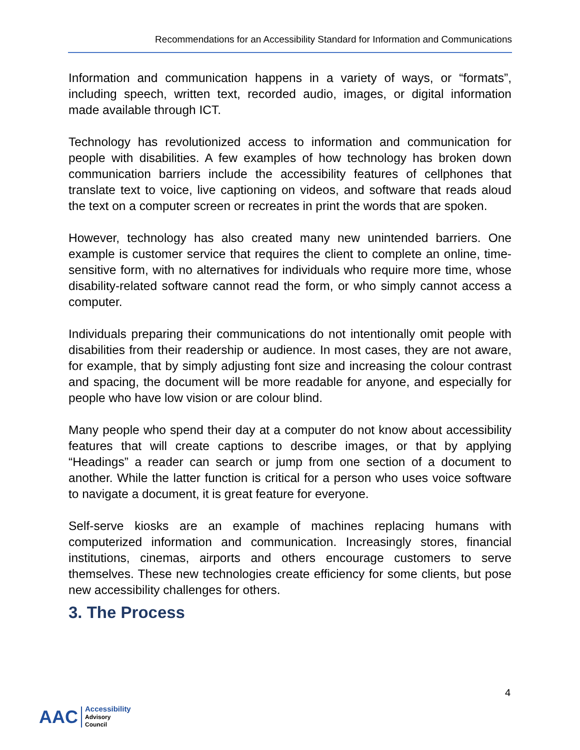Recommendations for an Accessibility Standard for Information and Communications
Information and communication happens in a variety of ways, or “formats”, including speech, written text, recorded audio, images, or digital information made available through ICT.
Technology has revolutionized access to information and communication for people with disabilities. A few examples of how technology has broken down communication barriers include the accessibility features of cellphones that translate text to voice, live captioning on videos, and software that reads aloud the text on a computer screen or recreates in print the words that are spoken.
However, technology has also created many new unintended barriers. One example is customer service that requires the client to complete an online, time-sensitive form, with no alternatives for individuals who require more time, whose disability-related software cannot read the form, or who simply cannot access a computer.
Individuals preparing their communications do not intentionally omit people with disabilities from their readership or audience. In most cases, they are not aware, for example, that by simply adjusting font size and increasing the colour contrast and spacing, the document will be more readable for anyone, and especially for people who have low vision or are colour blind.
Many people who spend their day at a computer do not know about accessibility features that will create captions to describe images, or that by applying “Headings” a reader can search or jump from one section of a document to another. While the latter function is critical for a person who uses voice software to navigate a document, it is great feature for everyone.
Self-serve kiosks are an example of machines replacing humans with computerized information and communication. Increasingly stores, financial institutions, cinemas, airports and others encourage customers to serve themselves. These new technologies create efficiency for some clients, but pose new accessibility challenges for others.
3. The Process
4
AAC
Accessibility
Advisory
Council